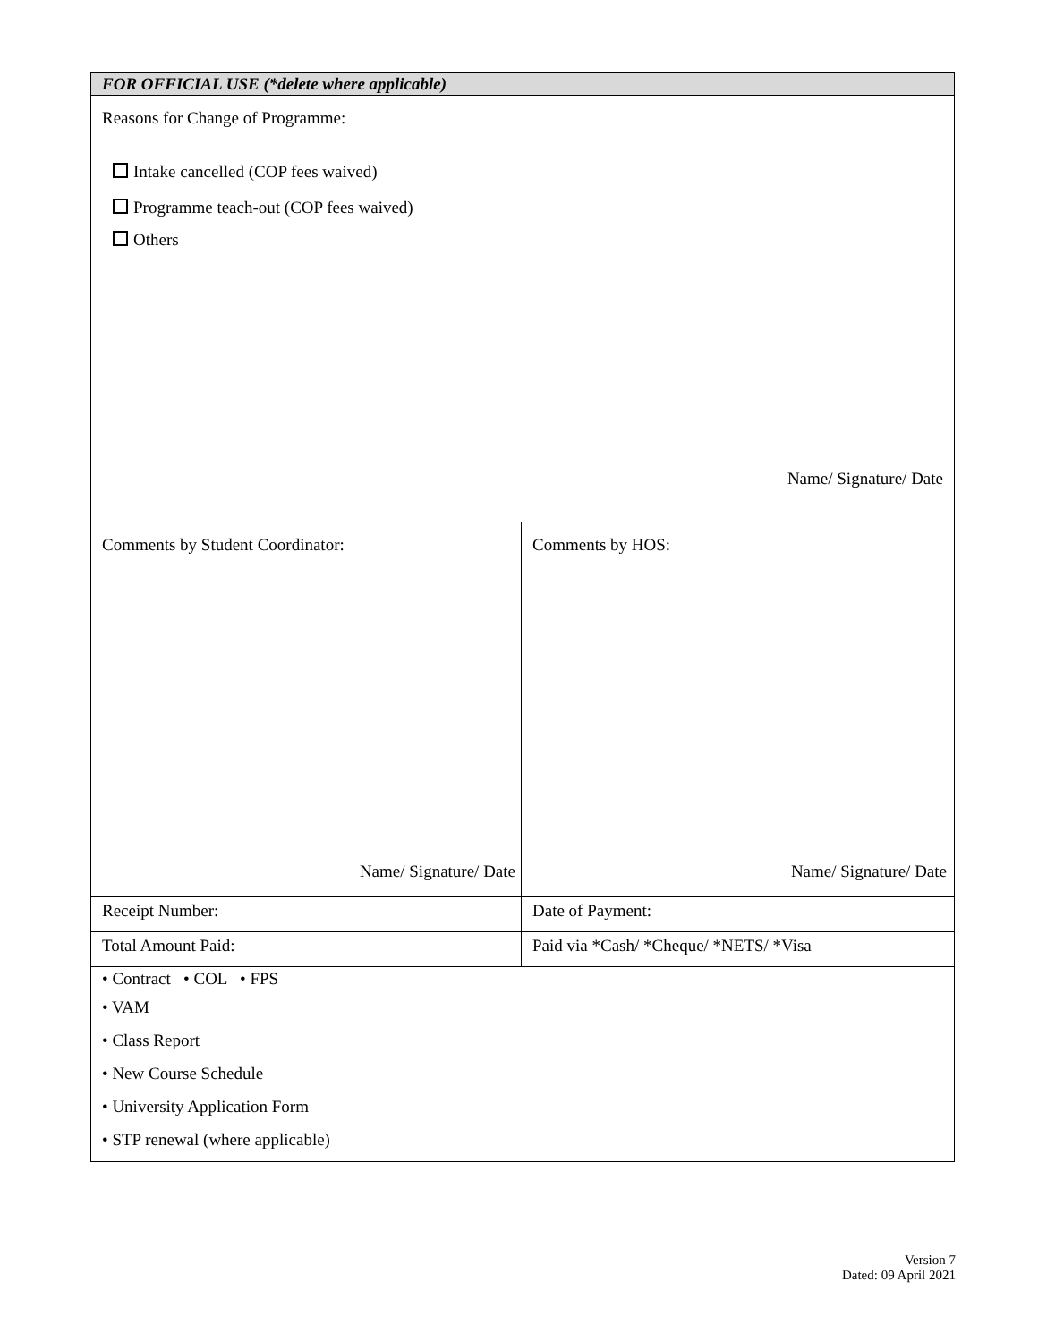| FOR OFFICIAL USE (*delete where applicable) | |
| Reasons for Change of Programme: Intake cancelled (COP fees waived) Programme teach-out (COP fees waived) Others Name/ Signature/ Date | |
| Comments by Student Coordinator: Name/ Signature/ Date | Comments by HOS: Name/ Signature/ Date |
| Receipt Number: | Date of Payment: |
| Total Amount Paid: | Paid via *Cash/ *Cheque/ *NETS/ *Visa |
| • Contract • COL • FPS • VAM • Class Report • New Course Schedule • University Application Form • STP renewal (where applicable) | |
Version 7
Dated: 09 April 2021